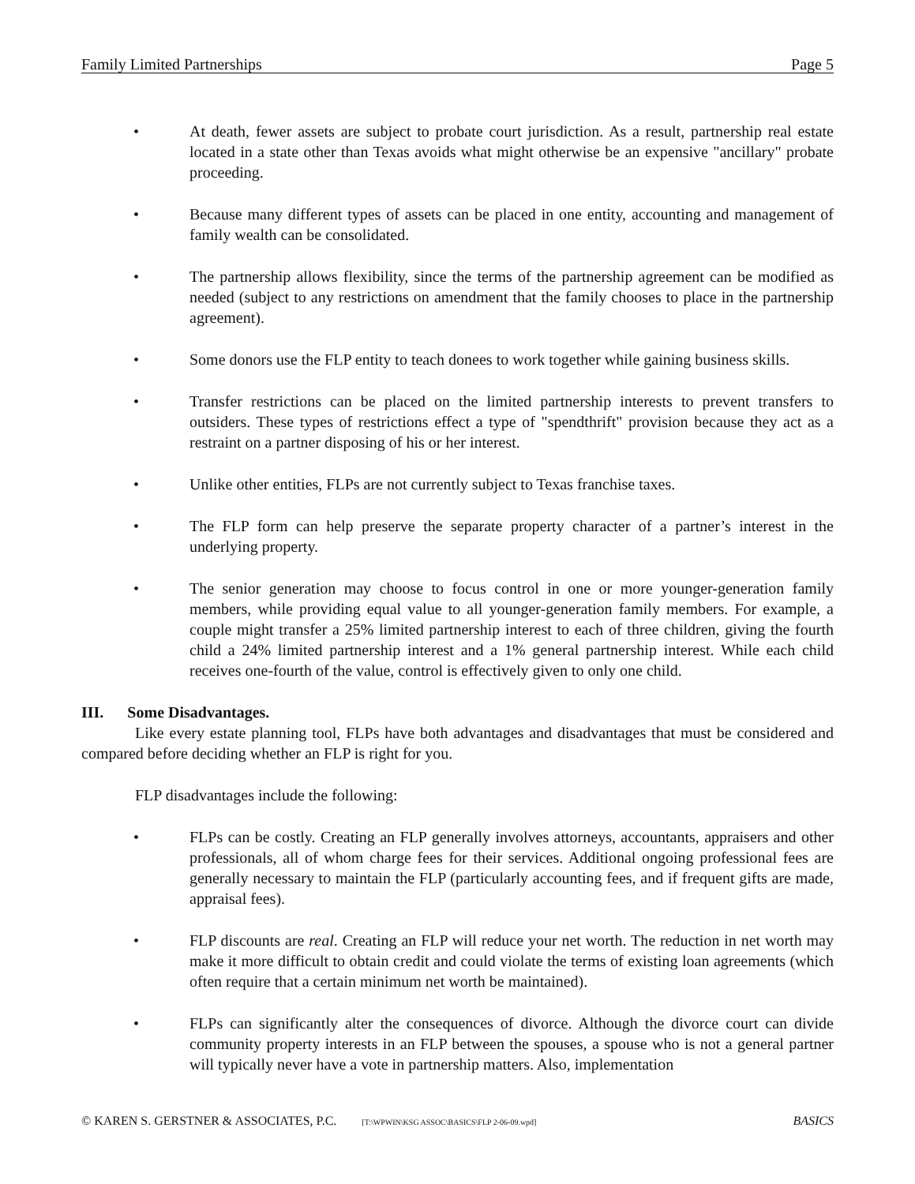Family Limited Partnerships Page 5
• At death, fewer assets are subject to probate court jurisdiction. As a result, partnership real estate located in a state other than Texas avoids what might otherwise be an expensive "ancillary" probate proceeding.
• Because many different types of assets can be placed in one entity, accounting and management of family wealth can be consolidated.
• The partnership allows flexibility, since the terms of the partnership agreement can be modified as needed (subject to any restrictions on amendment that the family chooses to place in the partnership agreement).
• Some donors use the FLP entity to teach donees to work together while gaining business skills.
• Transfer restrictions can be placed on the limited partnership interests to prevent transfers to outsiders. These types of restrictions effect a type of "spendthrift" provision because they act as a restraint on a partner disposing of his or her interest.
• Unlike other entities, FLPs are not currently subject to Texas franchise taxes.
• The FLP form can help preserve the separate property character of a partner’s interest in the underlying property.
• The senior generation may choose to focus control in one or more younger-generation family members, while providing equal value to all younger-generation family members. For example, a couple might transfer a 25% limited partnership interest to each of three children, giving the fourth child a 24% limited partnership interest and a 1% general partnership interest. While each child receives one-fourth of the value, control is effectively given to only one child.
III. Some Disadvantages.
Like every estate planning tool, FLPs have both advantages and disadvantages that must be considered and compared before deciding whether an FLP is right for you.
FLP disadvantages include the following:
• FLPs can be costly. Creating an FLP generally involves attorneys, accountants, appraisers and other professionals, all of whom charge fees for their services. Additional ongoing professional fees are generally necessary to maintain the FLP (particularly accounting fees, and if frequent gifts are made, appraisal fees).
• FLP discounts are real. Creating an FLP will reduce your net worth. The reduction in net worth may make it more difficult to obtain credit and could violate the terms of existing loan agreements (which often require that a certain minimum net worth be maintained).
• FLPs can significantly alter the consequences of divorce. Although the divorce court can divide community property interests in an FLP between the spouses, a spouse who is not a general partner will typically never have a vote in partnership matters. Also, implementation
© KAREN S. GERSTNER & ASSOCIATES, P.C. [T:\WPWIN\KSG ASSOC\BASICS\FLP 2-06-09.wpd] BASICS